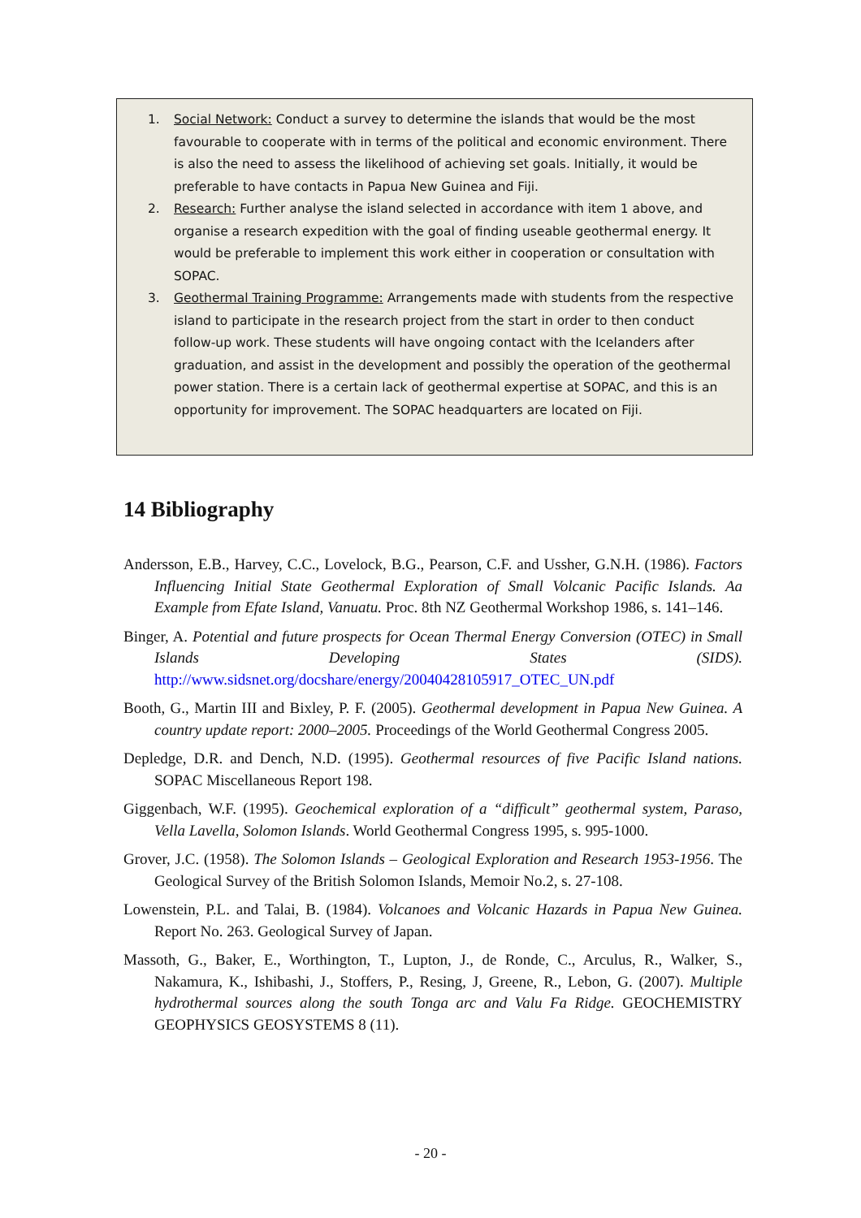1. Social Network: Conduct a survey to determine the islands that would be the most favourable to cooperate with in terms of the political and economic environment. There is also the need to assess the likelihood of achieving set goals. Initially, it would be preferable to have contacts in Papua New Guinea and Fiji.
2. Research: Further analyse the island selected in accordance with item 1 above, and organise a research expedition with the goal of finding useable geothermal energy. It would be preferable to implement this work either in cooperation or consultation with SOPAC.
3. Geothermal Training Programme: Arrangements made with students from the respective island to participate in the research project from the start in order to then conduct follow-up work. These students will have ongoing contact with the Icelanders after graduation, and assist in the development and possibly the operation of the geothermal power station. There is a certain lack of geothermal expertise at SOPAC, and this is an opportunity for improvement. The SOPAC headquarters are located on Fiji.
14 Bibliography
Andersson, E.B., Harvey, C.C., Lovelock, B.G., Pearson, C.F. and Ussher, G.N.H. (1986). Factors Influencing Initial State Geothermal Exploration of Small Volcanic Pacific Islands. Aa Example from Efate Island, Vanuatu. Proc. 8th NZ Geothermal Workshop 1986, s. 141–146.
Binger, A. Potential and future prospects for Ocean Thermal Energy Conversion (OTEC) in Small Islands Developing States (SIDS). http://www.sidsnet.org/docshare/energy/20040428105917_OTEC_UN.pdf
Booth, G., Martin III and Bixley, P. F. (2005). Geothermal development in Papua New Guinea. A country update report: 2000–2005. Proceedings of the World Geothermal Congress 2005.
Depledge, D.R. and Dench, N.D. (1995). Geothermal resources of five Pacific Island nations. SOPAC Miscellaneous Report 198.
Giggenbach, W.F. (1995). Geochemical exploration of a “difficult” geothermal system, Paraso, Vella Lavella, Solomon Islands. World Geothermal Congress 1995, s. 995-1000.
Grover, J.C. (1958). The Solomon Islands – Geological Exploration and Research 1953-1956. The Geological Survey of the British Solomon Islands, Memoir No.2, s. 27-108.
Lowenstein, P.L. and Talai, B. (1984). Volcanoes and Volcanic Hazards in Papua New Guinea. Report No. 263. Geological Survey of Japan.
Massoth, G., Baker, E., Worthington, T., Lupton, J., de Ronde, C., Arculus, R., Walker, S., Nakamura, K., Ishibashi, J., Stoffers, P., Resing, J, Greene, R., Lebon, G. (2007). Multiple hydrothermal sources along the south Tonga arc and Valu Fa Ridge. GEOCHEMISTRY GEOPHYSICS GEOSYSTEMS 8 (11).
- 20 -